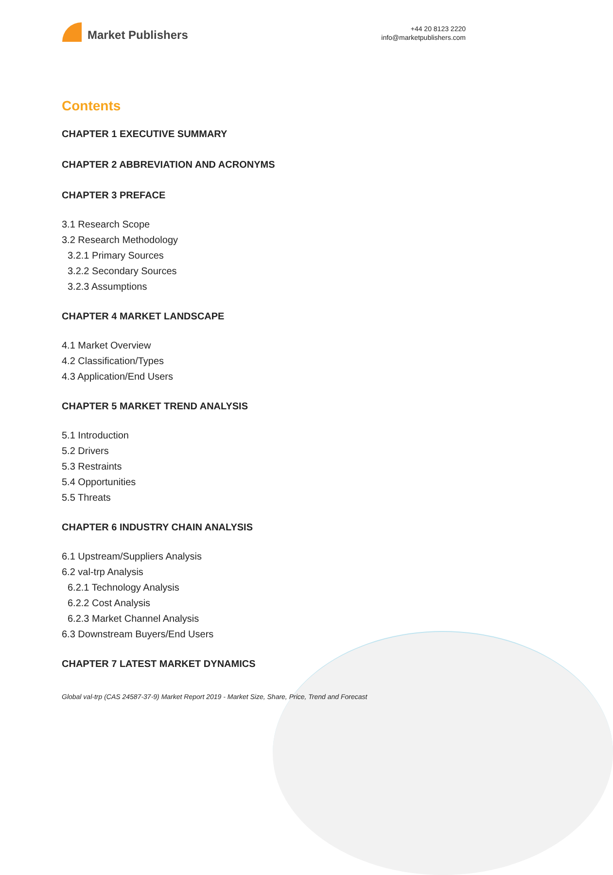Market Publishers
+44 20 8123 2220
info@marketpublishers.com
Contents
CHAPTER 1 EXECUTIVE SUMMARY
CHAPTER 2 ABBREVIATION AND ACRONYMS
CHAPTER 3 PREFACE
3.1 Research Scope
3.2 Research Methodology
3.2.1 Primary Sources
3.2.2 Secondary Sources
3.2.3 Assumptions
CHAPTER 4 MARKET LANDSCAPE
4.1 Market Overview
4.2 Classification/Types
4.3 Application/End Users
CHAPTER 5 MARKET TREND ANALYSIS
5.1 Introduction
5.2 Drivers
5.3 Restraints
5.4 Opportunities
5.5 Threats
CHAPTER 6 INDUSTRY CHAIN ANALYSIS
6.1 Upstream/Suppliers Analysis
6.2 val-trp Analysis
6.2.1 Technology Analysis
6.2.2 Cost Analysis
6.2.3 Market Channel Analysis
6.3 Downstream Buyers/End Users
CHAPTER 7 LATEST MARKET DYNAMICS
Global val-trp (CAS 24587-37-9) Market Report 2019 - Market Size, Share, Price, Trend and Forecast